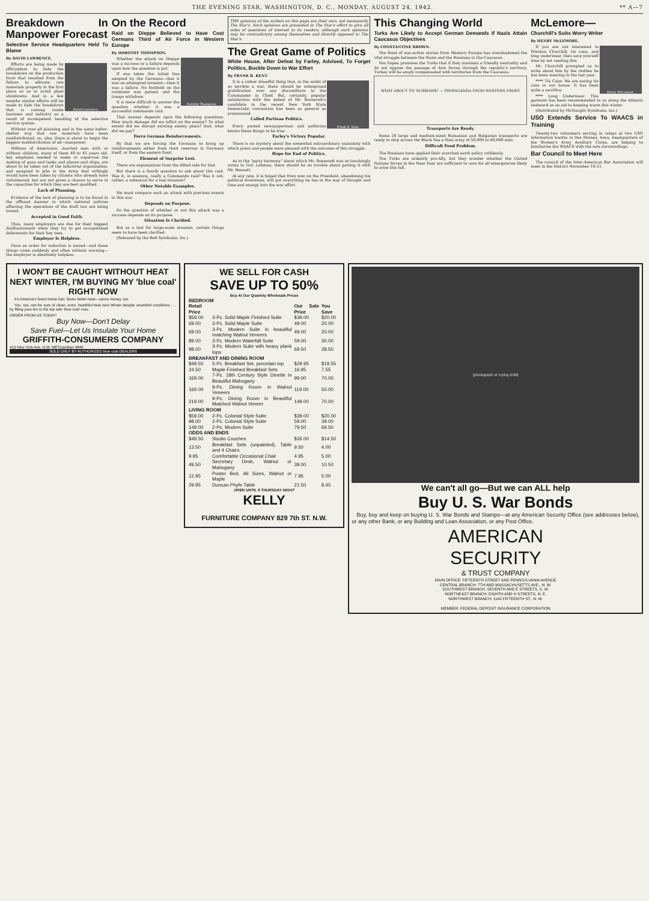THE EVENING STAR, WASHINGTON, D. C., MONDAY, AUGUST 24, 1942. ** A—7
Breakdown In Manpower Forecast
Selective Service Headquarters Held To Blame
By DAVID LAWRENCE.
David Lawrence.
Efforts are being made by officialdom to hide the breakdown on the production front that resulted from the failure to allocate raw materials properly in the first place so as to avoid plant shutdowns. And in a few months similar efforts will be made to hide the breakdown that is coming inside business and industry as a result of incompetent handling of the selective service system.
Without over-all planning and in the same helter-skelter way that raw materials have been maldistributed, so, also, there is about to begin the biggest maldistribution of all—manpower.
Millions of Americans, married men with or without children, many of them 40 to 45 years old, key employes needed to make or supervise the making of guns and tanks and planes and ships, are about to be taken out of the industrial organization, and assigned to jobs in the Army that willingly would have been taken by citizens who already have volunteered, but are not given a chance to serve in the capacities for which they are best qualified.
Lack of Planning.
Evidence of the lack of planning is to be found in the offhand manner in which national policies affecting the operations of the draft law are being issued.
Accepted in Good Faith.
Thus, many employers are due for their biggest disillusionment when they try to get occupational deferments for their key men.
Employer Is Helpless.
Once an order for induction is issued—and these things come suddenly and often without warning—the employer is absolutely helpless.
On the Record
Raid on Dieppe Believed to Have Cost Germans Third of Air Force in Western Europe
By DOROTHY THOMPSON.
Dorothy Thompson.
Whether the attack on Dieppe was a success or a failure depends upon how the question is put.
If one takes the initial line adopted by the Germans—that it was an attempted invasion—then it was a failure. No foothold on the continent was gained, and the troops withdrew.
It is more difficult to answer the question whether it was a successful commando raid.
That answer depends upon the following questions: How much damage did we inflict on the enemy? To what extent did we disrupt existing enemy plans? And, what did we pay?
Force German Reinforcements.
By that we are forcing the Germans to bring up reinforcements either from their reserves in Germany itself, or from the eastern front.
Element of Surprise Lost.
There are explanations from the Allied side for that.
But there is a fourth question to ask about this raid. Was it, in essence, really a Commando raid? Was it not, rather, a rehearsal for a real invasion?
Other Notable Examples.
We must compare such an attack with previous events in this war.
Depends on Purpose.
So the question of whether or not this attack was a success depends on its purpose.
Situation Is Clarified.
But as a test for large-scale invasion, certain things seem to have been clarified.
(Released by the Bell Syndicate, Inc.)
THE opinions of the writers on this page are their own, not necessarily The Star's. Such opinions are presented in The Star's effort to give all sides of questions of interest to its readers, although such opinions may be contradictory among themselves and directly opposed to The Star's.
The Great Game of Politics
White House, After Defeat by Farley, Advised, To Forget Politics, Buckle Down to War Effort
By FRANK R. KENT.
Frank R. Kent.
It is a rather dreadful thing that, in the midst of so terrible a war, there should be widespread gratification over any discomfiture to the Commander in Chief. But, certainly, popular satisfaction with the defeat of Mr. Roosevelt's candidate in the recent New York State Democratic convention has been as general as pronounced.
Called Partisan Politics.
Every posted newspaperman and politician knows these things to be true.
Farley's Victory Popular.
There is no mystery about the somewhat extraordinary unanimity with which press and people were pleased with the outcome of this struggle.
Hope for End of Politics.
As to the "party harmony" about which Mr. Roosevelt was so touchingly wrote to Gov. Lehman, there should be no trouble about getting it with Mr. Bennett.
At any rate, it is hoped that from now on the President, abandoning his political diversions, will put everything he has in the way of thought and time and energy into the war effort.
This Changing World
Turks Are Likely to Accept German Demands If Nazis Attain Caucasus Objectives
By CONSTANTINE BROWN.
The flood of war-action stories from Western Europe has overshadowed the vital struggle between the Nazis and the Russians in the Caucasus.
Von Papen promises the Turks that if they maintain a friendly neutrality and do not oppose the passage of Axis forces through the republic's territory, Turkey will be amply compensated with territories from the Caucasus.
WHAT ABOUT TH' RUSSIANS? — PROPAGANDA FROM WESTERN FRONT
Transports Are Ready.
Some 20 large and medium-sized Rumanian and Bulgarian transports are ready to ship across the Black Sea a Nazi army of 50,000 to 60,000 men.
Difficult Food Problem.
The Russians have applied their scorched earth policy ruthlessly.
The Turks are ardently pro-Ally, but they wonder whether the United Nations forces in the Near East are sufficient to care for all emergencies likely to arise this fall.
McLemore—
Churchill's Suits Worry Writer
By HENRY McLEMORE.
Henry McLemore.
If you are not interested in Winston Churchill, tin cans, and long underwear, then save yourself time by not reading this.
Mr. Churchill prompted us to write about him by the clothes he has been wearing in the last year.
**** Tin Cans: We are saving tin cans in our house. It has been quite a sacrifice.
**** Long Underwear: This garment has been recommended to us along the Atlantic seaboard as an aid to keeping warm this winter.
(Distributed by McNaught Syndicate, Inc.)
USO Extends Service To WAACS in Training
Twenty-two volunteers serving in relays at two USO information booths in Des Moines, Iowa, headquarters of the Women's Army Auxiliary Corps, are helping to familiarize the WAACS with the new surroundings.
Bar Council to Meet Here
The council of the Inter-American Bar Association will meet in the District November 19-21.
I WON'T BE CAUGHT WITHOUT HEAT NEXT WINTER, I'M BUYING MY 'blue coal' RIGHT NOW
It's America's finest home fuel. Gives better heat—saves money, too
You, too, can be sure of clean, even, healthful heat next Winter despite unsettled conditions . . . by filling your bin to the top with 'blue coal' now.
ORDER FROM US TODAY!
Buy Now—Don't Delay
Save Fuel—Let Us Insulate Your Home
GRIFFITH-CONSUMERS COMPANY
413 New York Ave. N.W. METropolitan 4840
SOLD ONLY BY AUTHORIZED blue coal DEALERS
WE SELL FOR CASH
SAVE UP TO 50%
Buy At Our Quantity Wholesale Prices
| BEDROOM | | | |
| --- | --- | --- | --- |
| Retail Price | | Our Sale Price | You Save |
| $59.00 | 3-Pc. Solid Maple Finished Suite | $39.00 | $20.00 |
| 69.00 | 3-Pc. Solid Maple Suite | 49.00 | 20.00 |
| 69.00 | 3-Pc. Modern Suite in beautiful matching Walnut Veneers | 49.00 | 20.00 |
| 89.00 | 3-Pc. Modern Waterfall Suite | 59.00 | 30.00 |
| 98.00 | 3-Pc. Modern Suite with heavy plank tops | 69.50 | 28.50 |
| BREAKFAST AND DINING ROOM | | | |
| $49.50 | 5-Pc. Breakfast Set, porcelain top | $29.95 | $19.55 |
| 24.50 | Maple-Finished Breakfast Sets | 16.95 | 7.55 |
| 169.00 | 7-Pc. 18th Century Style Dinette in Beautiful Mahogany | 99.00 | 70.00 |
| 169.00 | 9-Pc. Dining Room in Walnut Veneers | 119.00 | 50.00 |
| 219.00 | 9-Pc. Dining Room in Beautiful Matched Walnut Veneer | 149.00 | 70.00 |
| LIVING ROOM | | | |
| $59.00 | 2-Pc. Colonial Style Suite | $39.00 | $20.00 |
| 98.00 | 2-Pc. Colonial Style Suite | 59.00 | 39.00 |
| 149.00 | 2-Pc. Modern Suite | 79.50 | 69.50 |
| ODDS AND ENDS | | | |
| $49.50 | Studio Couches | $35.00 | $14.50 |
| 13.50 | Breakfast Sets (unpainted), Table and 4 Chairs | 9.50 | 4.00 |
| 9.95 | Comfortable Occasional Chair | 4.95 | 5.00 |
| 49.50 | Secretary Desk, Walnut or Mahogany | 39.00 | 10.50 |
| 12.95 | Poster Bed, All Sizes, Walnut or Maple | 7.95 | 5.00 |
| 29.95 | Duncan Phyfe Table | 21.50 | 8.45 |
OPEN UNTIL 9 THURSDAY NIGHT
KELLY
FURNITURE COMPANY 829 7th ST. N.W.
[photograph of crying child]
We can't all go—But we can ALL help
Buy U. S. War Bonds
Buy, buy and keep on buying U. S. War Bonds and Stamps—at any American Security Office (see addresses below), or any other Bank, or any Building and Loan Association, or any Post Office.
AMERICAN
SECURITY
& TRUST COMPANY
MAIN OFFICE: FIFTEENTH STREET AND PENNSYLVANIA AVENUE
CENTRAL BRANCH: 7TH AND MASSACHUSETTS AVE., N. W.
SOUTHWEST BRANCH: SEVENTH AND E STREETS, S. W.
NORTHEAST BRANCH: EIGHTH AND H STREETS, N. E.
NORTHWEST BRANCH: 1140 FIFTEENTH ST., N. W.
MEMBER: FEDERAL DEPOSIT INSURANCE CORPORATION